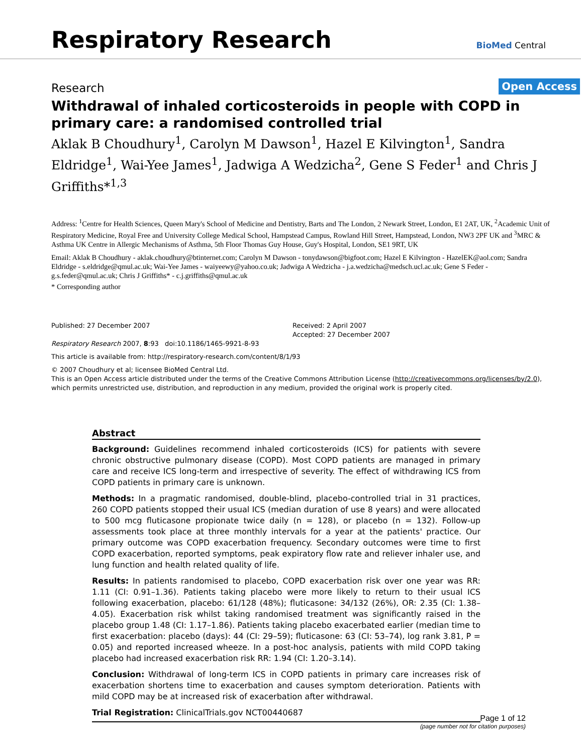Respiratory Research
BioMed Central
Research
Open Access
Withdrawal of inhaled corticosteroids in people with COPD in primary care: a randomised controlled trial
Aklak B Choudhury<sup>1</sup>, Carolyn M Dawson<sup>1</sup>, Hazel E Kilvington<sup>1</sup>, Sandra Eldridge<sup>1</sup>, Wai-Yee James<sup>1</sup>, Jadwiga A Wedzicha<sup>2</sup>, Gene S Feder<sup>1</sup> and Chris J Griffiths*<sup>1,3</sup>
Address: <sup>1</sup>Centre for Health Sciences, Queen Mary's School of Medicine and Dentistry, Barts and The London, 2 Newark Street, London, E1 2AT, UK, <sup>2</sup>Academic Unit of Respiratory Medicine, Royal Free and University College Medical School, Hampstead Campus, Rowland Hill Street, Hampstead, London, NW3 2PF UK and <sup>3</sup>MRC & Asthma UK Centre in Allergic Mechanisms of Asthma, 5th Floor Thomas Guy House, Guy's Hospital, London, SE1 9RT, UK
Email: Aklak B Choudhury - aklak.choudhury@btinternet.com; Carolyn M Dawson - tonydawson@bigfoot.com; Hazel E Kilvington - HazelEK@aol.com; Sandra Eldridge - s.eldridge@qmul.ac.uk; Wai-Yee James - waiyeewy@yahoo.co.uk; Jadwiga A Wedzicha - j.a.wedzicha@medsch.ucl.ac.uk; Gene S Feder - g.s.feder@qmul.ac.uk; Chris J Griffiths* - c.j.griffiths@qmul.ac.uk
* Corresponding author
Published: 27 December 2007
Respiratory Research 2007, 8:93 doi:10.1186/1465-9921-8-93
Received: 2 April 2007
Accepted: 27 December 2007
This article is available from: http://respiratory-research.com/content/8/1/93
© 2007 Choudhury et al; licensee BioMed Central Ltd.
This is an Open Access article distributed under the terms of the Creative Commons Attribution License (http://creativecommons.org/licenses/by/2.0), which permits unrestricted use, distribution, and reproduction in any medium, provided the original work is properly cited.
Abstract
Background: Guidelines recommend inhaled corticosteroids (ICS) for patients with severe chronic obstructive pulmonary disease (COPD). Most COPD patients are managed in primary care and receive ICS long-term and irrespective of severity. The effect of withdrawing ICS from COPD patients in primary care is unknown.
Methods: In a pragmatic randomised, double-blind, placebo-controlled trial in 31 practices, 260 COPD patients stopped their usual ICS (median duration of use 8 years) and were allocated to 500 mcg fluticasone propionate twice daily (n = 128), or placebo (n = 132). Follow-up assessments took place at three monthly intervals for a year at the patients' practice. Our primary outcome was COPD exacerbation frequency. Secondary outcomes were time to first COPD exacerbation, reported symptoms, peak expiratory flow rate and reliever inhaler use, and lung function and health related quality of life.
Results: In patients randomised to placebo, COPD exacerbation risk over one year was RR: 1.11 (CI: 0.91–1.36). Patients taking placebo were more likely to return to their usual ICS following exacerbation, placebo: 61/128 (48%); fluticasone: 34/132 (26%), OR: 2.35 (CI: 1.38–4.05). Exacerbation risk whilst taking randomised treatment was significantly raised in the placebo group 1.48 (CI: 1.17–1.86). Patients taking placebo exacerbated earlier (median time to first exacerbation: placebo (days): 44 (CI: 29–59); fluticasone: 63 (CI: 53–74), log rank 3.81, P = 0.05) and reported increased wheeze. In a post-hoc analysis, patients with mild COPD taking placebo had increased exacerbation risk RR: 1.94 (CI: 1.20–3.14).
Conclusion: Withdrawal of long-term ICS in COPD patients in primary care increases risk of exacerbation shortens time to exacerbation and causes symptom deterioration. Patients with mild COPD may be at increased risk of exacerbation after withdrawal.
Trial Registration: ClinicalTrials.gov NCT00440687
Page 1 of 12
(page number not for citation purposes)